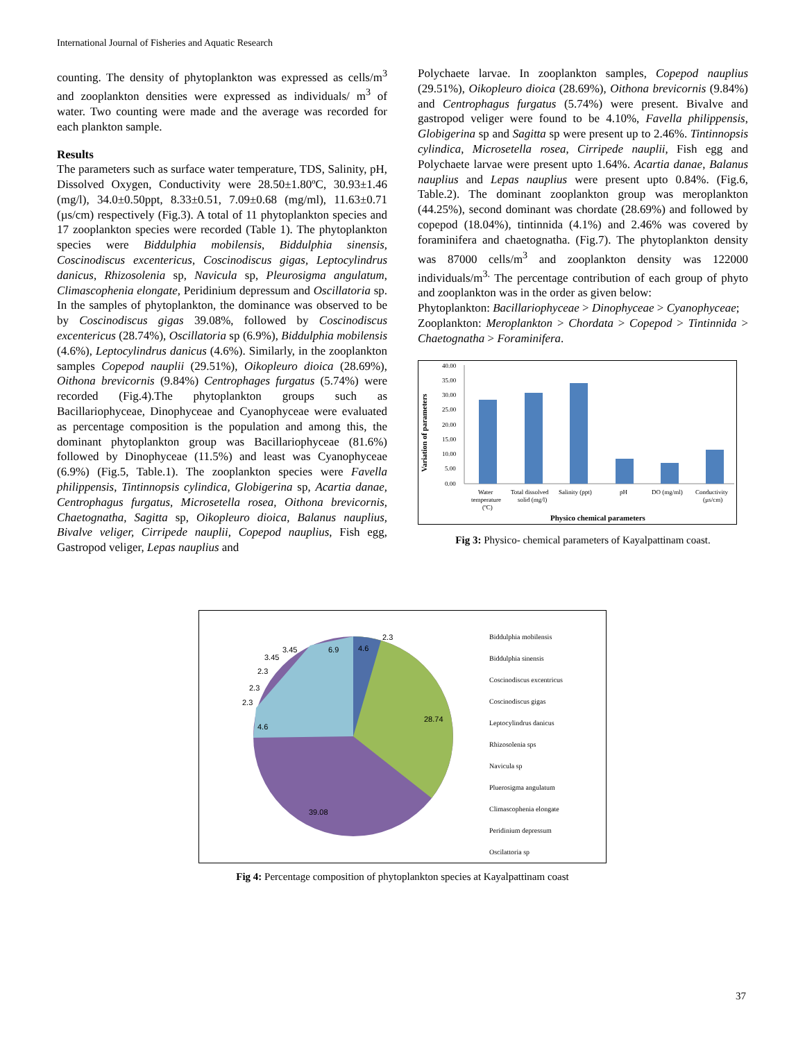International Journal of Fisheries and Aquatic Research
counting. The density of phytoplankton was expressed as cells/m<sup>3</sup> and zooplankton densities were expressed as individuals/ m<sup>3</sup> of water. Two counting were made and the average was recorded for each plankton sample.
Results
The parameters such as surface water temperature, TDS, Salinity, pH, Dissolved Oxygen, Conductivity were 28.50±1.80ºC, 30.93±1.46 (mg/l), 34.0±0.50ppt, 8.33±0.51, 7.09±0.68 (mg/ml), 11.63±0.71 (µs/cm) respectively (Fig.3). A total of 11 phytoplankton species and 17 zooplankton species were recorded (Table 1). The phytoplankton species were Biddulphia mobilensis, Biddulphia sinensis, Coscinodiscus excentericus, Coscinodiscus gigas, Leptocylindrus danicus, Rhizosolenia sp, Navicula sp, Pleurosigma angulatum, Climascophenia elongate, Peridinium depressum and Oscillatoria sp. In the samples of phytoplankton, the dominance was observed to be by Coscinodiscus gigas 39.08%, followed by Coscinodiscus excentericus (28.74%), Oscillatoria sp (6.9%), Biddulphia mobilensis (4.6%), Leptocylindrus danicus (4.6%). Similarly, in the zooplankton samples Copepod nauplii (29.51%), Oikopleuro dioica (28.69%), Oithona brevicornis (9.84%) Centrophages furgatus (5.74%) were recorded (Fig.4).The phytoplankton groups such as Bacillariophyceae, Dinophyceae and Cyanophyceae were evaluated as percentage composition is the population and among this, the dominant phytoplankton group was Bacillariophyceae (81.6%) followed by Dinophyceae (11.5%) and least was Cyanophyceae (6.9%) (Fig.5, Table.1). The zooplankton species were Favella philippensis, Tintinnopsis cylindica, Globigerina sp, Acartia danae, Centrophagus furgatus, Microsetella rosea, Oithona brevicornis, Chaetognatha, Sagitta sp, Oikopleuro dioica, Balanus nauplius, Bivalve veliger, Cirripede nauplii, Copepod nauplius, Fish egg, Gastropod veliger, Lepas nauplius and
Polychaete larvae. In zooplankton samples, Copepod nauplius (29.51%), Oikopleuro dioica (28.69%), Oithona brevicornis (9.84%) and Centrophagus furgatus (5.74%) were present. Bivalve and gastropod veliger were found to be 4.10%, Favella philippensis, Globigerina sp and Sagitta sp were present up to 2.46%. Tintinnopsis cylindica, Microsetella rosea, Cirripede nauplii, Fish egg and Polychaete larvae were present upto 1.64%. Acartia danae, Balanus nauplius and Lepas nauplius were present upto 0.84%. (Fig.6, Table.2). The dominant zooplankton group was meroplankton (44.25%), second dominant was chordate (28.69%) and followed by copepod (18.04%), tintinnida (4.1%) and 2.46% was covered by foraminifera and chaetognatha. (Fig.7). The phytoplankton density was 87000 cells/m<sup>3</sup> and zooplankton density was 122000 individuals/m<sup>3.</sup> The percentage contribution of each group of phyto and zooplankton was in the order as given below:
Phytoplankton: Bacillariophyceae > Dinophyceae > Cyanophyceae;
Zooplankton: Meroplankton > Chordata > Copepod > Tintinnida > Chaetognatha > Foraminifera.
Variation of parameters
40.00
35.00
30.00
25.00
20.00
15.00
10.00
5.00
0.00
Water
temperature
(ºC)
Total dissolved
solid (mg/l)
Salinity (ppt)
pH
DO (mg/ml)
Conductivity
(µs/cm)
Physico chemical parameters
Fig 3: Physico- chemical parameters of Kayalpattinam coast.
4.6
2.3
28.74
39.08
4.6
2.3
2.3
2.3
3.45
3.45
6.9
Biddulphia mobilensis
Biddulphia sinensis
Coscinodiscus excentricus
Coscinodiscus gigas
Leptocylindrus danicus
Rhizosolenia sps
Navicula sp
Pluerosigma angulatum
Climascophenia elongate
Peridinium depressum
Oscilattoria sp
Fig 4: Percentage composition of phytoplankton species at Kayalpattinam coast
37